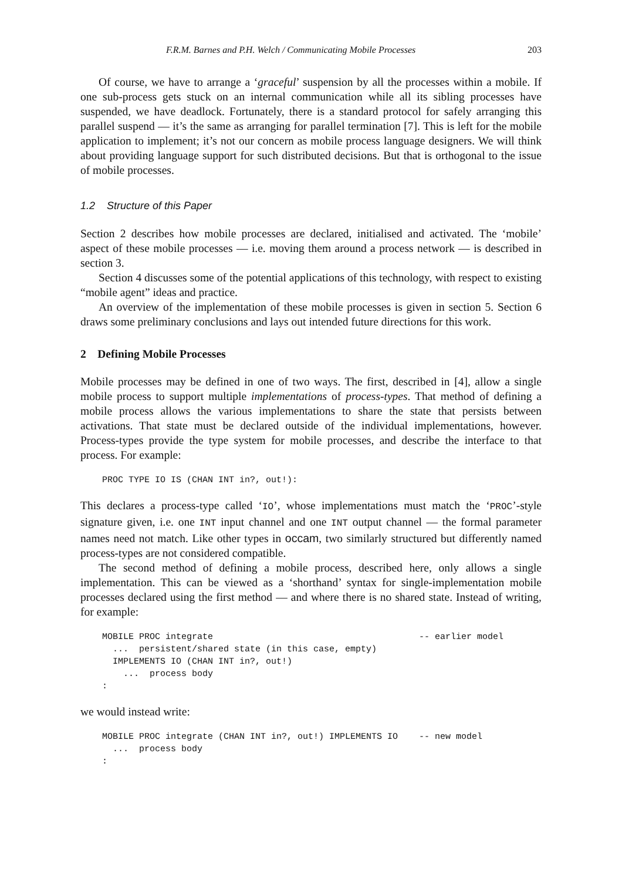F.R.M. Barnes and P.H. Welch / Communicating Mobile Processes 203
Of course, we have to arrange a ‘graceful’ suspension by all the processes within a mobile. If one sub-process gets stuck on an internal communication while all its sibling processes have suspended, we have deadlock. Fortunately, there is a standard protocol for safely arranging this parallel suspend — it’s the same as arranging for parallel termination [7]. This is left for the mobile application to implement; it’s not our concern as mobile process language designers. We will think about providing language support for such distributed decisions. But that is orthogonal to the issue of mobile processes.
1.2 Structure of this Paper
Section 2 describes how mobile processes are declared, initialised and activated. The ‘mobile’ aspect of these mobile processes — i.e. moving them around a process network — is described in section 3.
Section 4 discusses some of the potential applications of this technology, with respect to existing “mobile agent” ideas and practice.
An overview of the implementation of these mobile processes is given in section 5. Section 6 draws some preliminary conclusions and lays out intended future directions for this work.
2 Defining Mobile Processes
Mobile processes may be defined in one of two ways. The first, described in [4], allow a single mobile process to support multiple implementations of process-types. That method of defining a mobile process allows the various implementations to share the state that persists between activations. That state must be declared outside of the individual implementations, however. Process-types provide the type system for mobile processes, and describe the interface to that process. For example:
PROC TYPE IO IS (CHAN INT in?, out!):
This declares a process-type called ‘IO’, whose implementations must match the ‘PROC’-style signature given, i.e. one INT input channel and one INT output channel — the formal parameter names need not match. Like other types in occam, two similarly structured but differently named process-types are not considered compatible.
The second method of defining a mobile process, described here, only allows a single implementation. This can be viewed as a ‘shorthand’ syntax for single-implementation mobile processes declared using the first method — and where there is no shared state. Instead of writing, for example:
MOBILE PROC integrate                                       -- earlier model
  ...  persistent/shared state (in this case, empty)
  IMPLEMENTS IO (CHAN INT in?, out!)
    ...  process body
:
we would instead write:
MOBILE PROC integrate (CHAN INT in?, out!) IMPLEMENTS IO    -- new model
  ...  process body
: